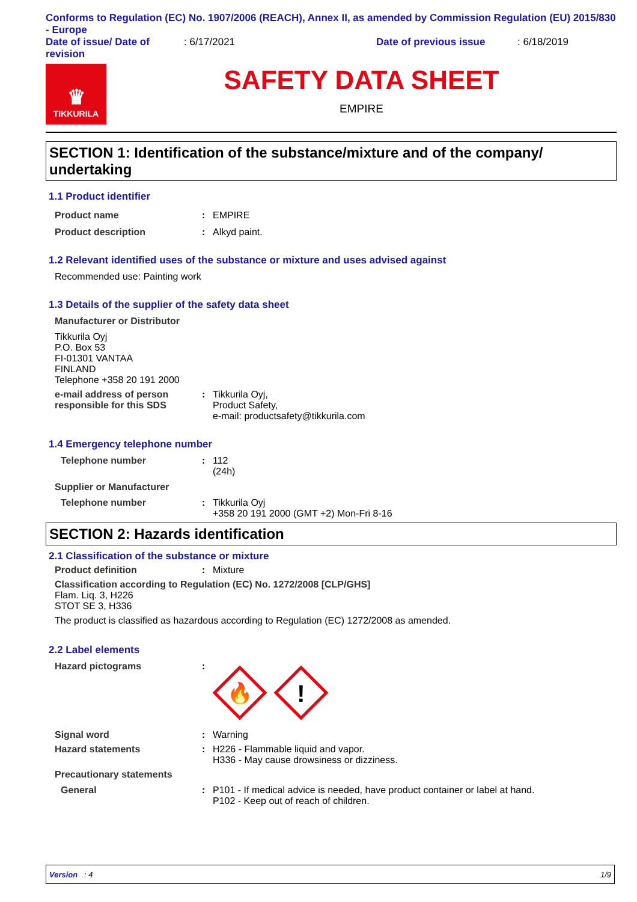Conforms to Regulation (EC) No. 1907/2006 (REACH), Annex II, as amended by Commission Regulation (EU) 2015/830 - Europe
Date of issue/ Date of revision
: 6/17/2021 Date of previous issue : 6/18/2019
♛
TIKKURILA
SAFETY DATA SHEET
EMPIRE
SECTION 1: Identification of the substance/mixture and of the company/ undertaking
1.1 Product identifier
Product name : EMPIRE
Product description : Alkyd paint.
1.2 Relevant identified uses of the substance or mixture and uses advised against
Recommended use: Painting work
1.3 Details of the supplier of the safety data sheet
Manufacturer or Distributor
Tikkurila Oyj
P.O. Box 53
FI-01301 VANTAA
FINLAND
Telephone +358 20 191 2000
e-mail address of person responsible for this SDS
: Tikkurila Oyj,
Product Safety,
e-mail: productsafety@tikkurila.com
1.4 Emergency telephone number
Telephone number : 112
(24h)
Supplier or Manufacturer
Telephone number : Tikkurila Oyj
+358 20 191 2000 (GMT +2) Mon-Fri 8-16
SECTION 2: Hazards identification
2.1 Classification of the substance or mixture
Product definition : Mixture
Classification according to Regulation (EC) No. 1272/2008 [CLP/GHS]
Flam. Liq. 3, H226
STOT SE 3, H336
The product is classified as hazardous according to Regulation (EC) 1272/2008 as amended.
2.2 Label elements
Hazard pictograms :
🔥
!
Signal word : Warning
Hazard statements : H226 - Flammable liquid and vapor.
H336 - May cause drowsiness or dizziness.
Precautionary statements
General : P101 - If medical advice is needed, have product container or label at hand.
P102 - Keep out of reach of children.
Version : 4 1/9